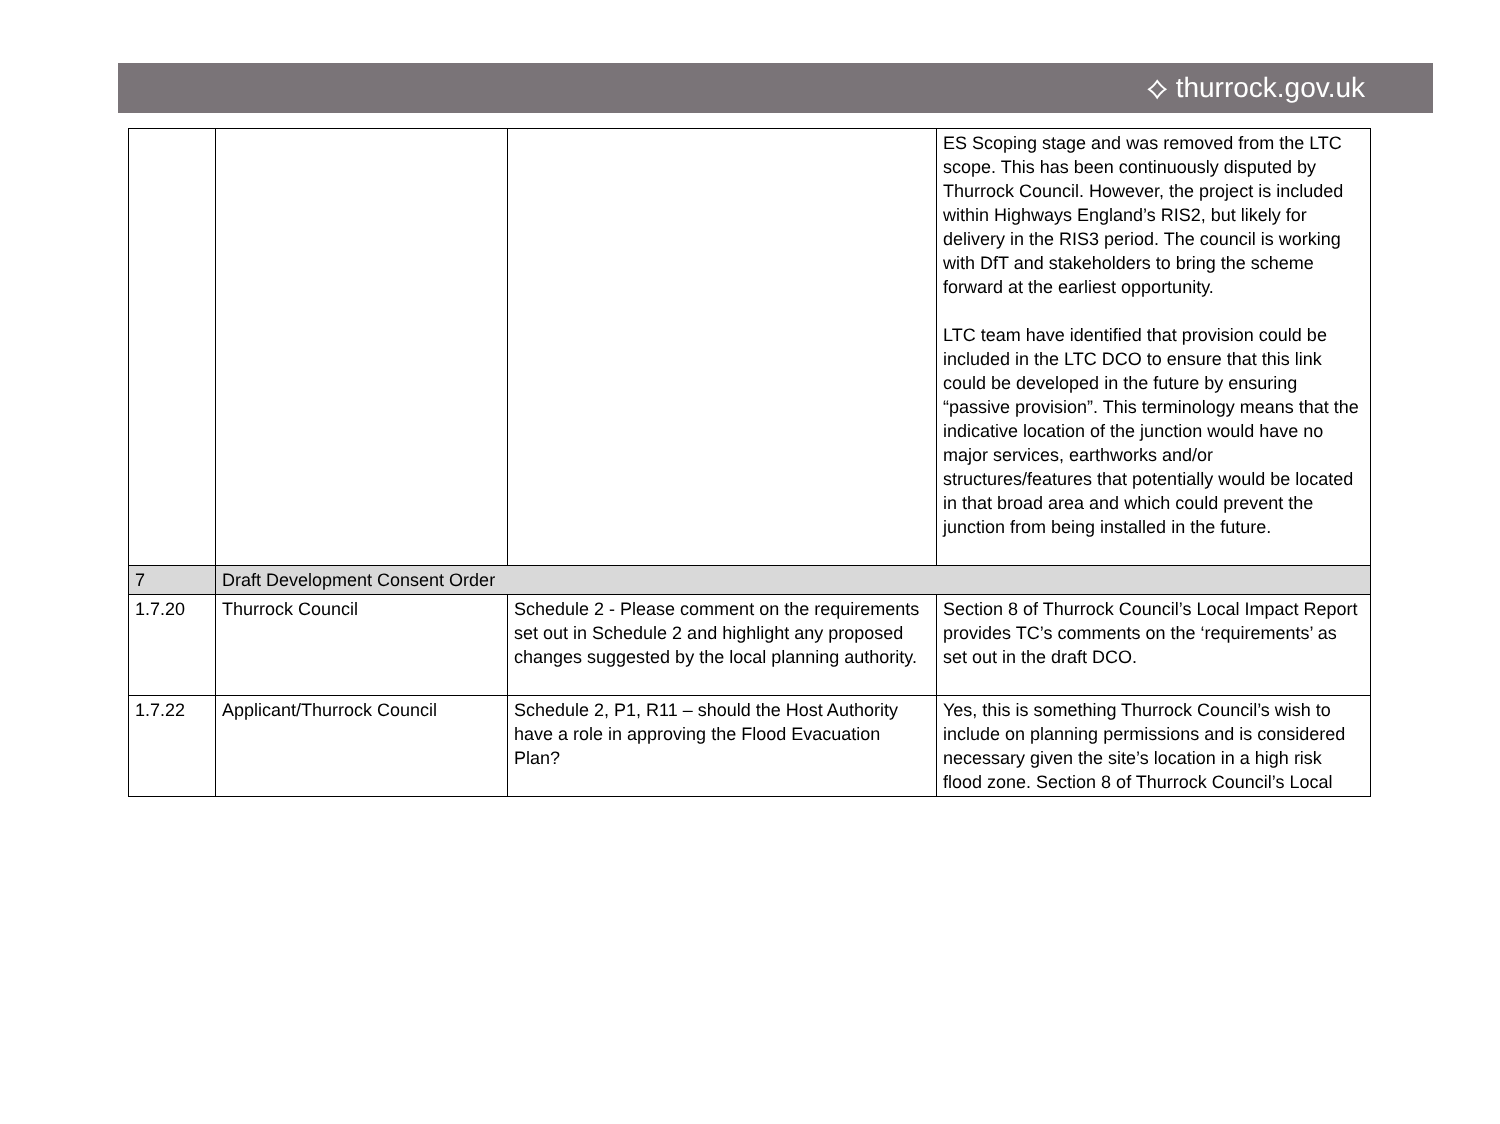⟡ thurrock.gov.uk
| | | | ES Scoping stage and was removed from the LTC scope. This has been continuously disputed by Thurrock Council. However, the project is included within Highways England’s RIS2, but likely for delivery in the RIS3 period. The council is working with DfT and stakeholders to bring the scheme forward at the earliest opportunity. LTC team have identified that provision could be included in the LTC DCO to ensure that this link could be developed in the future by ensuring “passive provision”. This terminology means that the indicative location of the junction would have no major services, earthworks and/or structures/features that potentially would be located in that broad area and which could prevent the junction from being installed in the future. |
| 7 | Draft Development Consent Order | | |
| 1.7.20 | Thurrock Council | Schedule 2 - Please comment on the requirements set out in Schedule 2 and highlight any proposed changes suggested by the local planning authority. | Section 8 of Thurrock Council’s Local Impact Report provides TC’s comments on the ‘requirements’ as set out in the draft DCO. |
| 1.7.22 | Applicant/Thurrock Council | Schedule 2, P1, R11 – should the Host Authority have a role in approving the Flood Evacuation Plan? | Yes, this is something Thurrock Council’s wish to include on planning permissions and is considered necessary given the site’s location in a high risk flood zone. Section 8 of Thurrock Council’s Local |